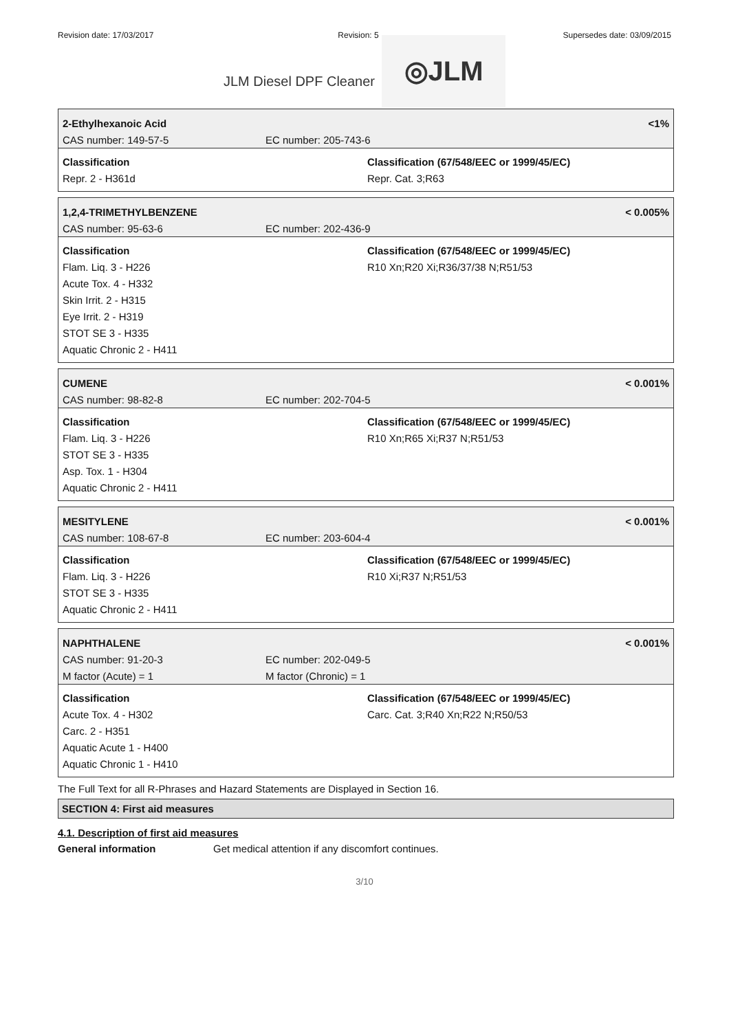Revision date: 17/03/2017 Revision: 5 Supersedes date: 03/09/2015
JLM Diesel DPF Cleaner
◎JLM
2-Ethylhexanoic Acid <1%
CAS number: 149-57-5 EC number: 205-743-6
Classification
Repr. 2 - H361d
Classification (67/548/EEC or 1999/45/EC)
Repr. Cat. 3;R63
1,2,4-TRIMETHYLBENZENE < 0.005%
CAS number: 95-63-6 EC number: 202-436-9
Classification
Flam. Liq. 3 - H226
Acute Tox. 4 - H332
Skin Irrit. 2 - H315
Eye Irrit. 2 - H319
STOT SE 3 - H335
Aquatic Chronic 2 - H411
Classification (67/548/EEC or 1999/45/EC)
R10 Xn;R20 Xi;R36/37/38 N;R51/53
CUMENE < 0.001%
CAS number: 98-82-8 EC number: 202-704-5
Classification
Flam. Liq. 3 - H226
STOT SE 3 - H335
Asp. Tox. 1 - H304
Aquatic Chronic 2 - H411
Classification (67/548/EEC or 1999/45/EC)
R10 Xn;R65 Xi;R37 N;R51/53
MESITYLENE < 0.001%
CAS number: 108-67-8 EC number: 203-604-4
Classification
Flam. Liq. 3 - H226
STOT SE 3 - H335
Aquatic Chronic 2 - H411
Classification (67/548/EEC or 1999/45/EC)
R10 Xi;R37 N;R51/53
NAPHTHALENE < 0.001%
CAS number: 91-20-3 EC number: 202-049-5
M factor (Acute) = 1 M factor (Chronic) = 1
Classification
Acute Tox. 4 - H302
Carc. 2 - H351
Aquatic Acute 1 - H400
Aquatic Chronic 1 - H410
Classification (67/548/EEC or 1999/45/EC)
Carc. Cat. 3;R40 Xn;R22 N;R50/53
The Full Text for all R-Phrases and Hazard Statements are Displayed in Section 16.
SECTION 4: First aid measures
4.1. Description of first aid measures
General information Get medical attention if any discomfort continues.
3/10